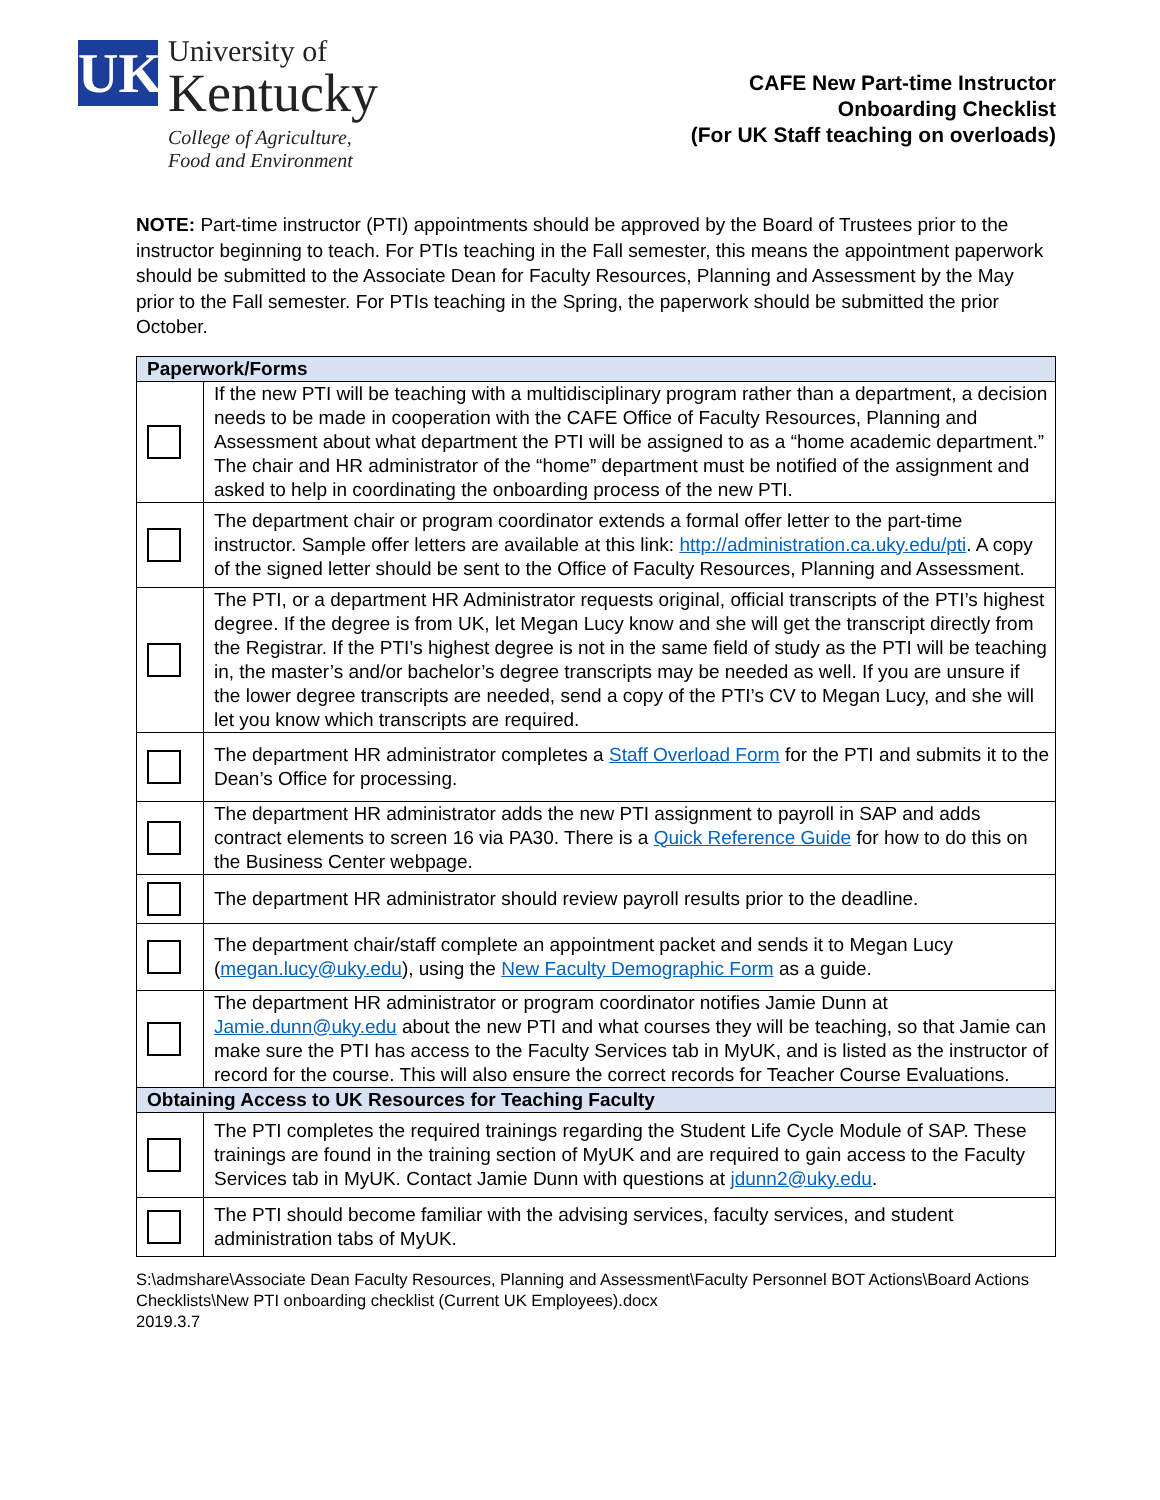UK
University of
Kentucky
College of Agriculture,
Food and Environment
CAFE New Part-time Instructor
Onboarding Checklist
(For UK Staff teaching on overloads)
NOTE: Part-time instructor (PTI) appointments should be approved by the Board of Trustees prior to the instructor beginning to teach. For PTIs teaching in the Fall semester, this means the appointment paperwork should be submitted to the Associate Dean for Faculty Resources, Planning and Assessment by the May prior to the Fall semester. For PTIs teaching in the Spring, the paperwork should be submitted the prior October.
| Paperwork/Forms | |
| --- | --- |
| | If the new PTI will be teaching with a multidisciplinary program rather than a department, a decision needs to be made in cooperation with the CAFE Office of Faculty Resources, Planning and Assessment about what department the PTI will be assigned to as a “home academic department.” The chair and HR administrator of the “home” department must be notified of the assignment and asked to help in coordinating the onboarding process of the new PTI. |
| | The department chair or program coordinator extends a formal offer letter to the part-time instructor. Sample offer letters are available at this link: http://administration.ca.uky.edu/pti . A copy of the signed letter should be sent to the Office of Faculty Resources, Planning and Assessment. |
| | The PTI, or a department HR Administrator requests original, official transcripts of the PTI’s highest degree. If the degree is from UK, let Megan Lucy know and she will get the transcript directly from the Registrar. If the PTI’s highest degree is not in the same field of study as the PTI will be teaching in, the master’s and/or bachelor’s degree transcripts may be needed as well. If you are unsure if the lower degree transcripts are needed, send a copy of the PTI’s CV to Megan Lucy, and she will let you know which transcripts are required. |
| | The department HR administrator completes a Staff Overload Form for the PTI and submits it to the Dean’s Office for processing. |
| | The department HR administrator adds the new PTI assignment to payroll in SAP and adds contract elements to screen 16 via PA30. There is a Quick Reference Guide for how to do this on the Business Center webpage. |
| | The department HR administrator should review payroll results prior to the deadline. |
| | The department chair/staff complete an appointment packet and sends it to Megan Lucy ( megan.lucy@uky.edu ), using the New Faculty Demographic Form as a guide. |
| | The department HR administrator or program coordinator notifies Jamie Dunn at Jamie.dunn@uky.edu about the new PTI and what courses they will be teaching, so that Jamie can make sure the PTI has access to the Faculty Services tab in MyUK, and is listed as the instructor of record for the course. This will also ensure the correct records for Teacher Course Evaluations. |
| Obtaining Access to UK Resources for Teaching Faculty | |
| | The PTI completes the required trainings regarding the Student Life Cycle Module of SAP. These trainings are found in the training section of MyUK and are required to gain access to the Faculty Services tab in MyUK. Contact Jamie Dunn with questions at jdunn2@uky.edu . |
| | The PTI should become familiar with the advising services, faculty services, and student administration tabs of MyUK. |
S:\admshare\Associate Dean Faculty Resources, Planning and Assessment\Faculty Personnel BOT Actions\Board Actions Checklists\New PTI onboarding checklist (Current UK Employees).docx
2019.3.7